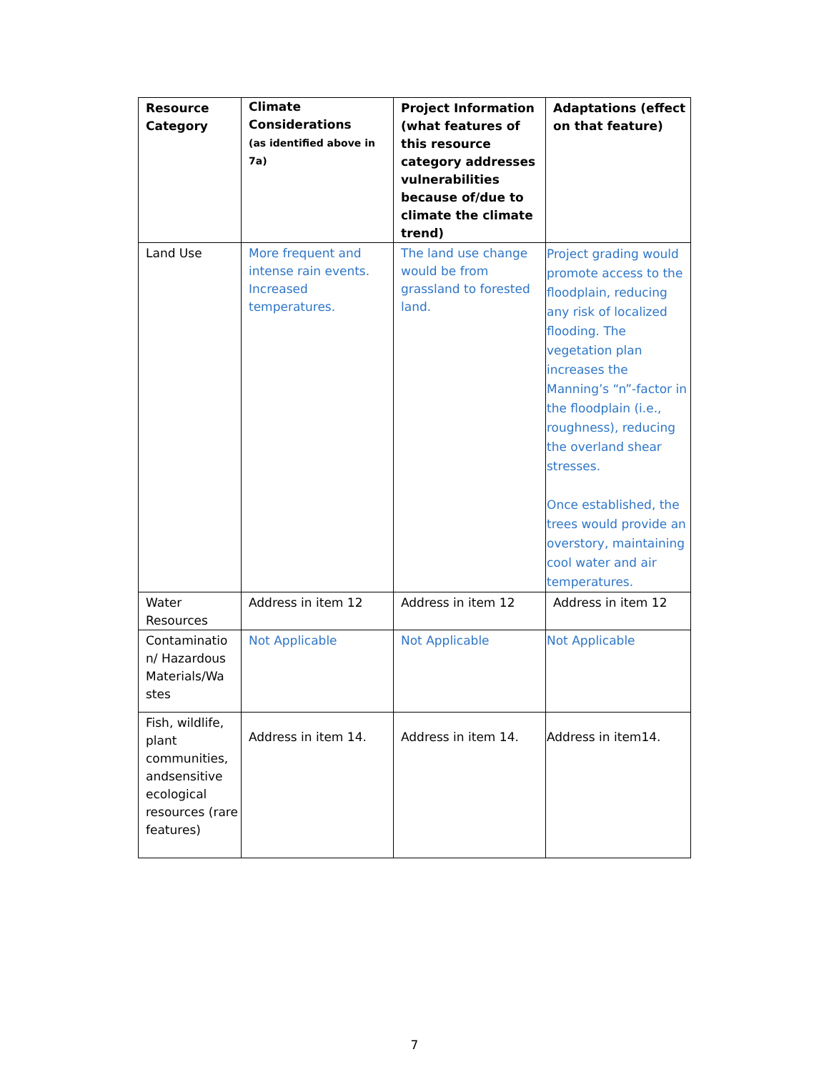| Resource Category | Climate Considerations (as identified above in 7a) | Project Information (what features of this resource category addresses vulnerabilities because of/due to climate the climate trend) | Adaptations (effect on that feature) |
| --- | --- | --- | --- |
| Land Use | More frequent and intense rain events. Increased temperatures. | The land use change would be from grassland to forested land. | Project grading would promote access to the floodplain, reducing any risk of localized flooding. The vegetation plan increases the Manning’s “n”-factor in the floodplain (i.e., roughness), reducing the overland shear stresses. Once established, the trees would provide an overstory, maintaining cool water and air temperatures. |
| Water Resources | Address in item 12 | Address in item 12 | Address in item 12 |
| Contaminatio n/ Hazardous Materials/Wa stes | Not Applicable | Not Applicable | Not Applicable |
| Fish, wildlife, plant communities, andsensitive ecological resources (rare features) | Address in item 14. | Address in item 14. | Address in item14. |
7